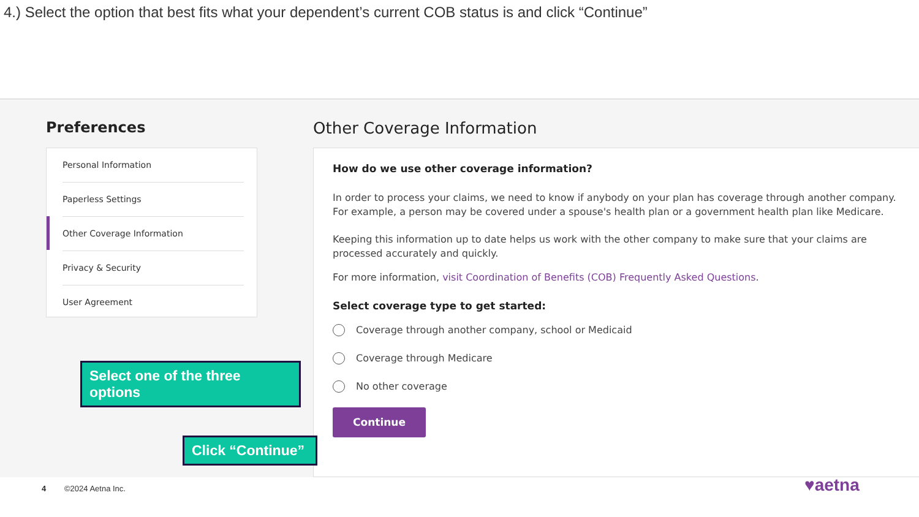4.) Select the option that best fits what your dependent’s current COB status is and click “Continue”
Preferences Other Coverage Information
Personal Information
Paperless Settings
Other Coverage Information
Privacy & Security
User Agreement
How do we use other coverage information?
In order to process your claims, we need to know if anybody on your plan has coverage through another company. For example, a person may be covered under a spouse's health plan or a government health plan like Medicare.
Keeping this information up to date helps us work with the other company to make sure that your claims are processed accurately and quickly.
For more information, visit Coordination of Benefits (COB) Frequently Asked Questions.
Select coverage type to get started:
Coverage through another company, school or Medicaid
Coverage through Medicare
No other coverage
Continue
Select one of the three options
Click “Continue”
4 ©2024 Aetna Inc. ♥aetna